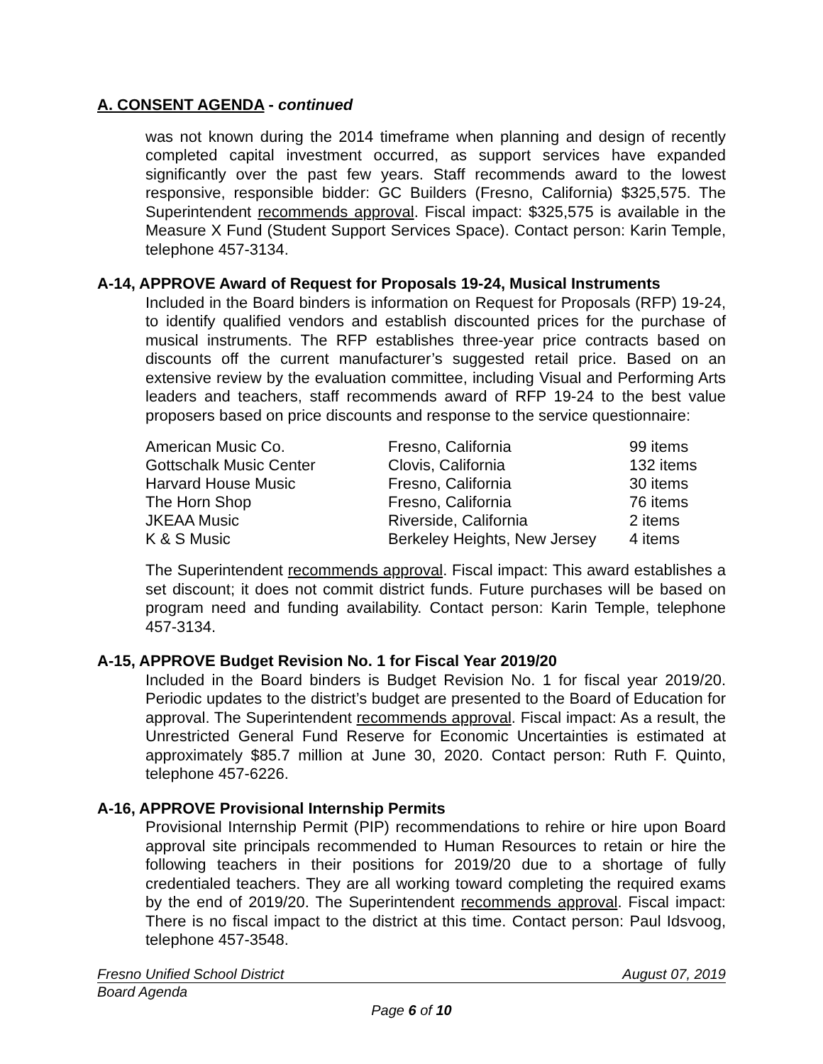A. CONSENT AGENDA - continued
was not known during the 2014 timeframe when planning and design of recently completed capital investment occurred, as support services have expanded significantly over the past few years. Staff recommends award to the lowest responsive, responsible bidder: GC Builders (Fresno, California) $325,575. The Superintendent recommends approval. Fiscal impact: $325,575 is available in the Measure X Fund (Student Support Services Space). Contact person: Karin Temple, telephone 457-3134.
A-14, APPROVE Award of Request for Proposals 19-24, Musical Instruments
Included in the Board binders is information on Request for Proposals (RFP) 19-24, to identify qualified vendors and establish discounted prices for the purchase of musical instruments. The RFP establishes three-year price contracts based on discounts off the current manufacturer’s suggested retail price. Based on an extensive review by the evaluation committee, including Visual and Performing Arts leaders and teachers, staff recommends award of RFP 19-24 to the best value proposers based on price discounts and response to the service questionnaire:
| American Music Co. | Fresno, California | 99 items |
| Gottschalk Music Center | Clovis, California | 132 items |
| Harvard House Music | Fresno, California | 30 items |
| The Horn Shop | Fresno, California | 76 items |
| JKEAA Music | Riverside, California | 2 items |
| K & S Music | Berkeley Heights, New Jersey | 4 items |
The Superintendent recommends approval. Fiscal impact: This award establishes a set discount; it does not commit district funds. Future purchases will be based on program need and funding availability. Contact person: Karin Temple, telephone 457-3134.
A-15, APPROVE Budget Revision No. 1 for Fiscal Year 2019/20
Included in the Board binders is Budget Revision No. 1 for fiscal year 2019/20. Periodic updates to the district’s budget are presented to the Board of Education for approval. The Superintendent recommends approval. Fiscal impact: As a result, the Unrestricted General Fund Reserve for Economic Uncertainties is estimated at approximately $85.7 million at June 30, 2020. Contact person: Ruth F. Quinto, telephone 457-6226.
A-16, APPROVE Provisional Internship Permits
Provisional Internship Permit (PIP) recommendations to rehire or hire upon Board approval site principals recommended to Human Resources to retain or hire the following teachers in their positions for 2019/20 due to a shortage of fully credentialed teachers. They are all working toward completing the required exams by the end of 2019/20. The Superintendent recommends approval. Fiscal impact: There is no fiscal impact to the district at this time. Contact person: Paul Idsvoog, telephone 457-3548.
Fresno Unified School District August 07, 2019
Board Agenda
Page 6 of 10